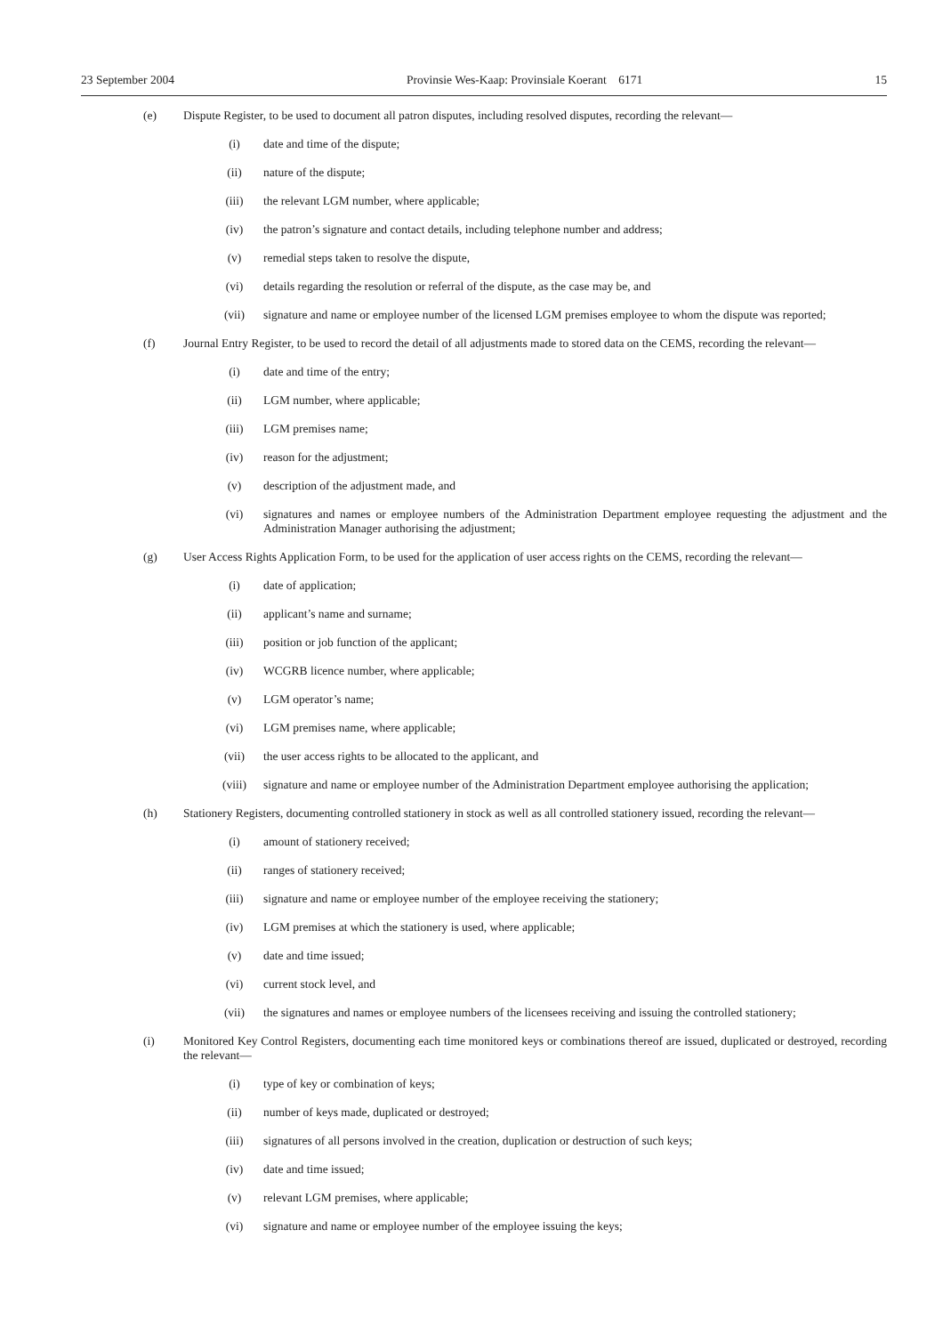23 September 2004 Provinsie Wes-Kaap: Provinsiale Koerant 6171 15
(e) Dispute Register, to be used to document all patron disputes, including resolved disputes, recording the relevant—
(i) date and time of the dispute;
(ii) nature of the dispute;
(iii) the relevant LGM number, where applicable;
(iv) the patron’s signature and contact details, including telephone number and address;
(v) remedial steps taken to resolve the dispute,
(vi) details regarding the resolution or referral of the dispute, as the case may be, and
(vii) signature and name or employee number of the licensed LGM premises employee to whom the dispute was reported;
(f) Journal Entry Register, to be used to record the detail of all adjustments made to stored data on the CEMS, recording the relevant—
(i) date and time of the entry;
(ii) LGM number, where applicable;
(iii) LGM premises name;
(iv) reason for the adjustment;
(v) description of the adjustment made, and
(vi) signatures and names or employee numbers of the Administration Department employee requesting the adjustment and the Administration Manager authorising the adjustment;
(g) User Access Rights Application Form, to be used for the application of user access rights on the CEMS, recording the relevant—
(i) date of application;
(ii) applicant’s name and surname;
(iii) position or job function of the applicant;
(iv) WCGRB licence number, where applicable;
(v) LGM operator’s name;
(vi) LGM premises name, where applicable;
(vii) the user access rights to be allocated to the applicant, and
(viii) signature and name or employee number of the Administration Department employee authorising the application;
(h) Stationery Registers, documenting controlled stationery in stock as well as all controlled stationery issued, recording the relevant—
(i) amount of stationery received;
(ii) ranges of stationery received;
(iii) signature and name or employee number of the employee receiving the stationery;
(iv) LGM premises at which the stationery is used, where applicable;
(v) date and time issued;
(vi) current stock level, and
(vii) the signatures and names or employee numbers of the licensees receiving and issuing the controlled stationery;
(i) Monitored Key Control Registers, documenting each time monitored keys or combinations thereof are issued, duplicated or destroyed, recording the relevant—
(i) type of key or combination of keys;
(ii) number of keys made, duplicated or destroyed;
(iii) signatures of all persons involved in the creation, duplication or destruction of such keys;
(iv) date and time issued;
(v) relevant LGM premises, where applicable;
(vi) signature and name or employee number of the employee issuing the keys;